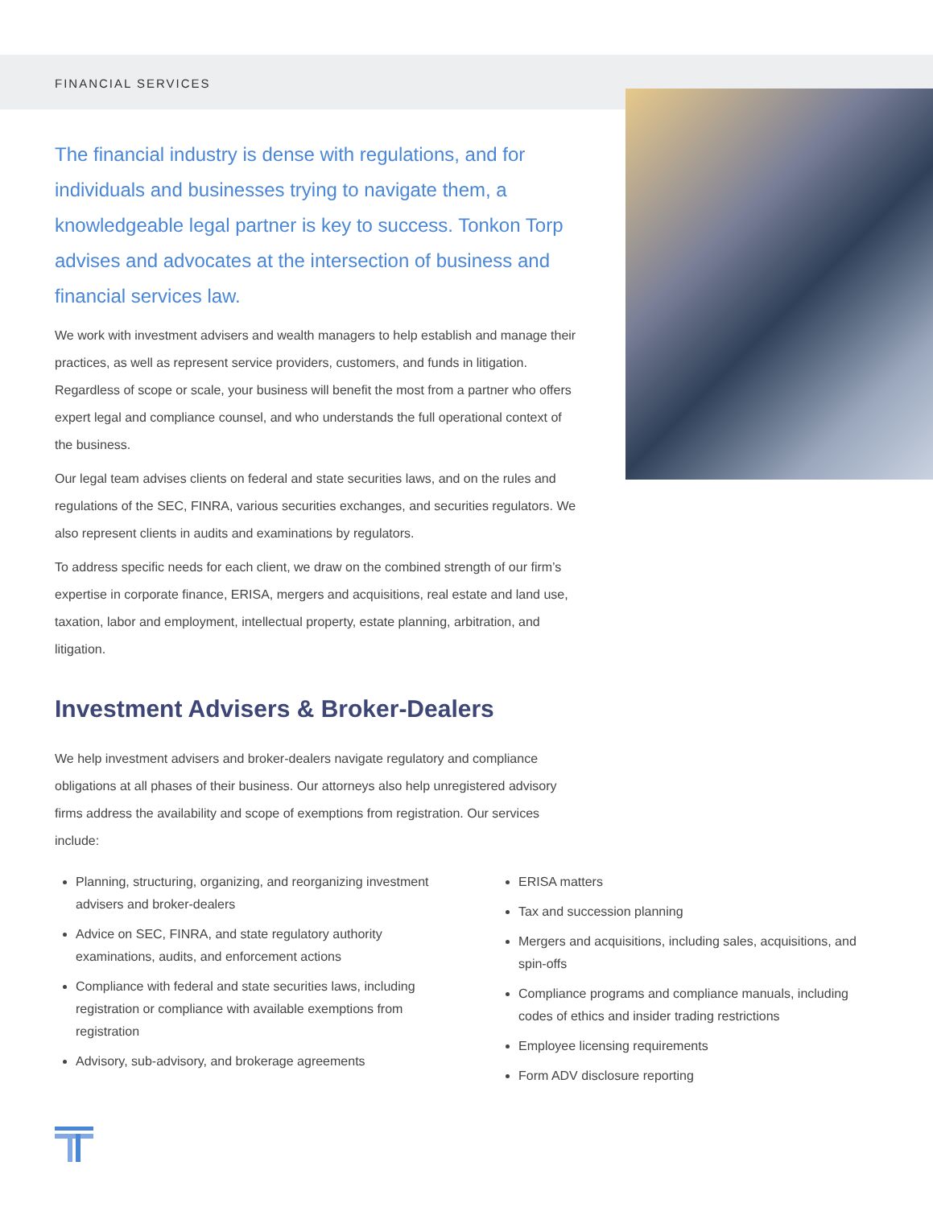FINANCIAL SERVICES
The financial industry is dense with regulations, and for individuals and businesses trying to navigate them, a knowledgeable legal partner is key to success. Tonkon Torp advises and advocates at the intersection of business and financial services law.
We work with investment advisers and wealth managers to help establish and manage their practices, as well as represent service providers, customers, and funds in litigation. Regardless of scope or scale, your business will benefit the most from a partner who offers expert legal and compliance counsel, and who understands the full operational context of the business.
Our legal team advises clients on federal and state securities laws, and on the rules and regulations of the SEC, FINRA, various securities exchanges, and securities regulators. We also represent clients in audits and examinations by regulators.
To address specific needs for each client, we draw on the combined strength of our firm’s expertise in corporate finance, ERISA, mergers and acquisitions, real estate and land use, taxation, labor and employment, intellectual property, estate planning, arbitration, and litigation.
Investment Advisers & Broker-Dealers
We help investment advisers and broker-dealers navigate regulatory and compliance obligations at all phases of their business. Our attorneys also help unregistered advisory firms address the availability and scope of exemptions from registration. Our services include:
Planning, structuring, organizing, and reorganizing investment advisers and broker-dealers
Advice on SEC, FINRA, and state regulatory authority examinations, audits, and enforcement actions
Compliance with federal and state securities laws, including registration or compliance with available exemptions from registration
Advisory, sub-advisory, and brokerage agreements
ERISA matters
Tax and succession planning
Mergers and acquisitions, including sales, acquisitions, and spin-offs
Compliance programs and compliance manuals, including codes of ethics and insider trading restrictions
Employee licensing requirements
Form ADV disclosure reporting